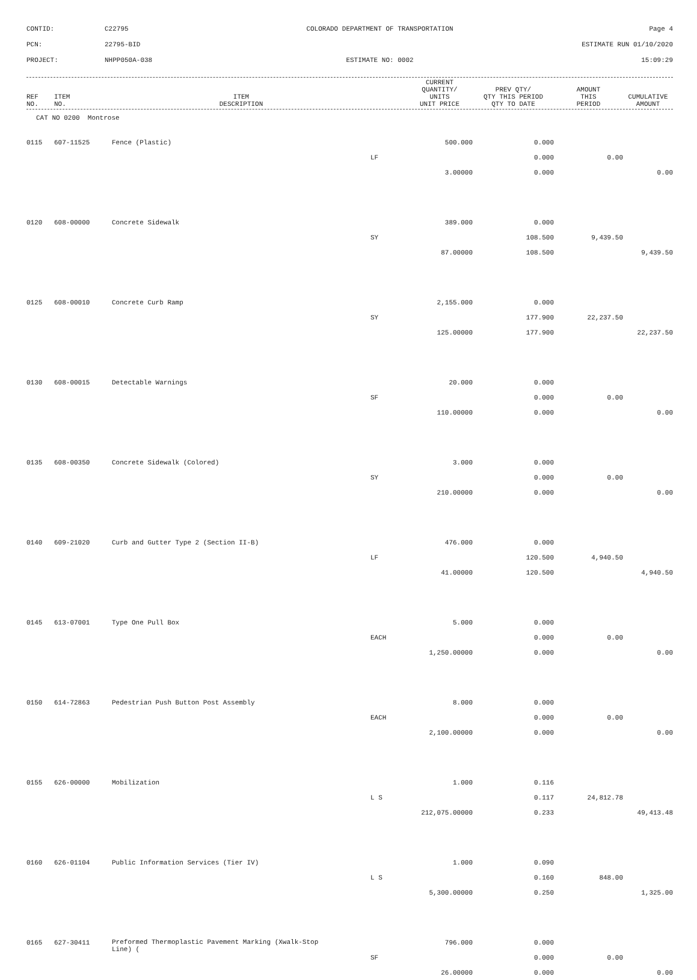CONTID:
C22795
COLORADO DEPARTMENT OF TRANSPORTATION
Page 4
PCN:
22795-BID
ESTIMATE RUN 01/10/2020
PROJECT:
NHPP050A-038
ESTIMATE NO: 0002
15:09:29
| REF NO. | ITEM NO. | ITEM DESCRIPTION | CURRENT QUANTITY/ UNITS UNIT PRICE | PREV QTY/ QTY THIS PERIOD QTY TO DATE | AMOUNT THIS PERIOD | CUMULATIVE AMOUNT |
| --- | --- | --- | --- | --- | --- | --- |
CAT NO 0200 Montrose
| 0115 | 607-11525 | Fence (Plastic) | 500.000 | 0.000 | | |
| | | | LF | 0.000 | 0.00 | |
| | | | 3.00000 | 0.000 | | 0.00 |
| 0120 | 608-00000 | Concrete Sidewalk | 389.000 | 0.000 | | |
| | | | SY | 108.500 | 9,439.50 | |
| | | | 87.00000 | 108.500 | | 9,439.50 |
| 0125 | 608-00010 | Concrete Curb Ramp | 2,155.000 | 0.000 | | |
| | | | SY | 177.900 | 22,237.50 | |
| | | | 125.00000 | 177.900 | | 22,237.50 |
| 0130 | 608-00015 | Detectable Warnings | 20.000 | 0.000 | | |
| | | | SF | 0.000 | 0.00 | |
| | | | 110.00000 | 0.000 | | 0.00 |
| 0135 | 608-00350 | Concrete Sidewalk (Colored) | 3.000 | 0.000 | | |
| | | | SY | 0.000 | 0.00 | |
| | | | 210.00000 | 0.000 | | 0.00 |
| 0140 | 609-21020 | Curb and Gutter Type 2 (Section II-B) | 476.000 | 0.000 | | |
| | | | LF | 120.500 | 4,940.50 | |
| | | | 41.00000 | 120.500 | | 4,940.50 |
| 0145 | 613-07001 | Type One Pull Box | 5.000 | 0.000 | | |
| | | | EACH | 0.000 | 0.00 | |
| | | | 1,250.00000 | 0.000 | | 0.00 |
| 0150 | 614-72863 | Pedestrian Push Button Post Assembly | 8.000 | 0.000 | | |
| | | | EACH | 0.000 | 0.00 | |
| | | | 2,100.00000 | 0.000 | | 0.00 |
| 0155 | 626-00000 | Mobilization | 1.000 | 0.116 | | |
| | | | L S | 0.117 | 24,812.78 | |
| | | | 212,075.00000 | 0.233 | | 49,413.48 |
| 0160 | 626-01104 | Public Information Services (Tier IV) | 1.000 | 0.090 | | |
| | | | L S | 0.160 | 848.00 | |
| | | | 5,300.00000 | 0.250 | | 1,325.00 |
| 0165 | 627-30411 | Preformed Thermoplastic Pavement Marking (Xwalk-Stop Line) ( | 796.000 | 0.000 | | |
| | | | SF | 0.000 | 0.00 | |
| | | | 26.00000 | 0.000 | | 0.00 |